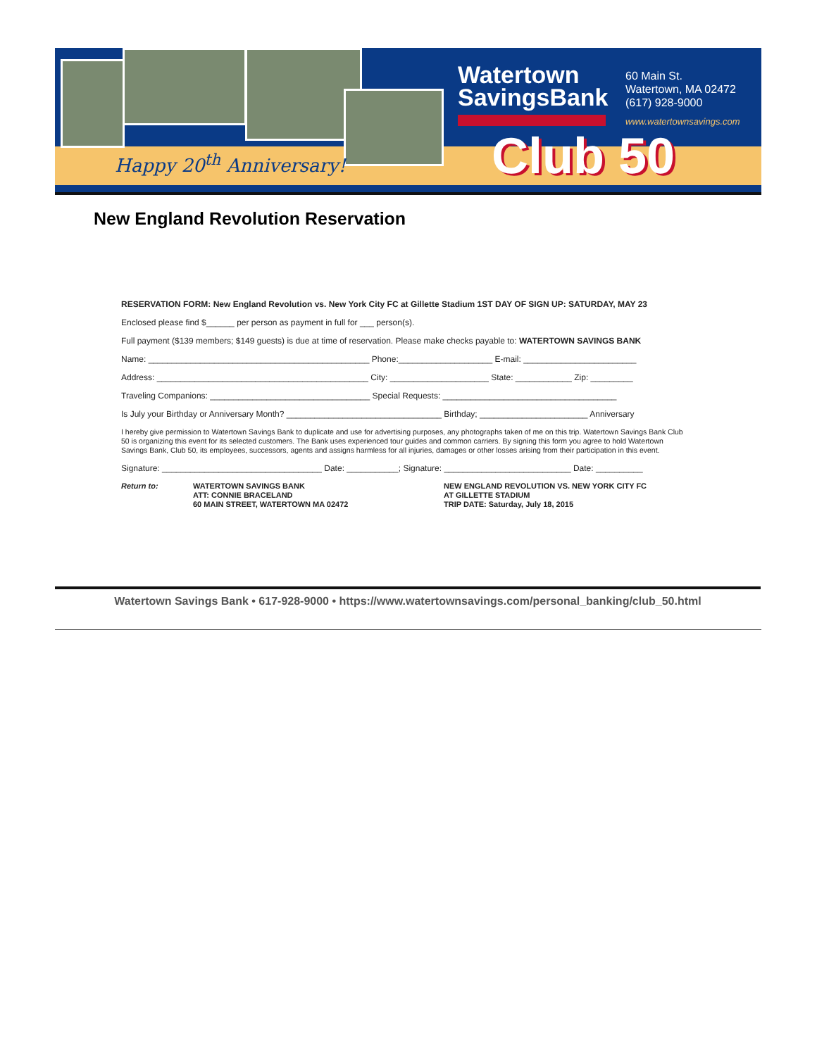Happy 20<sup>th</sup> Anniversary!
Watertown
SavingsBank
60 Main St.
Watertown, MA 02472
(617) 928-9000
www.watertownsavings.com
Club 50
New England Revolution Reservation
RESERVATION FORM: New England Revolution vs. New York City FC at Gillette Stadium 1ST DAY OF SIGN UP: SATURDAY, MAY 23
Enclosed please find $______ per person as payment in full for ___ person(s).
Full payment ($139 members; $149 guests) is due at time of reservation. Please make checks payable to: WATERTOWN SAVINGS BANK
Name: _______________________________________________ Phone:____________________ E-mail: ________________________
Address: _____________________________________________ City: _____________________ State: ____________ Zip: _________
Traveling Companions: __________________________________ Special Requests: _____________________________________
Is July your Birthday or Anniversary Month? _________________________________ Birthday; _______________________ Anniversary
I hereby give permission to Watertown Savings Bank to duplicate and use for advertising purposes, any photographs taken of me on this trip. Watertown Savings Bank Club 50 is organizing this event for its selected customers. The Bank uses experienced tour guides and common carriers. By signing this form you agree to hold Watertown Savings Bank, Club 50, its employees, successors, agents and assigns harmless for all injuries, damages or other losses arising from their participation in this event.
Signature: __________________________________ Date: ___________; Signature: ___________________________ Date: __________
Return to: WATERTOWN SAVINGS BANK
ATT: CONNIE BRACELAND
60 MAIN STREET, WATERTOWN MA 02472
NEW ENGLAND REVOLUTION VS. NEW YORK CITY FC
AT GILLETTE STADIUM
TRIP DATE: Saturday, July 18, 2015
Watertown Savings Bank • 617-928-9000 • https://www.watertownsavings.com/personal_banking/club_50.html